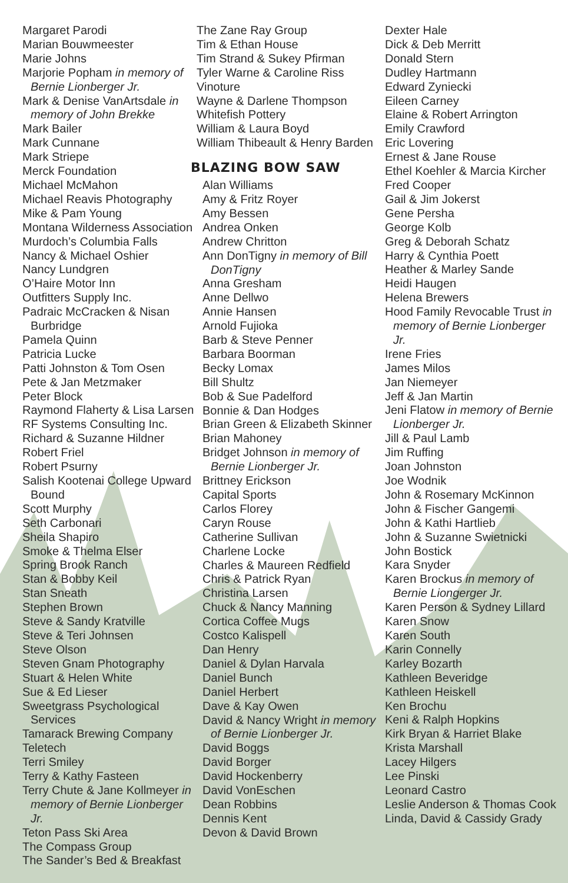Margaret Parodi
Marian Bouwmeester
Marie Johns
Marjorie Popham in memory of Bernie Lionberger Jr.
Mark & Denise VanArtsdale in memory of John Brekke
Mark Bailer
Mark Cunnane
Mark Striepe
Merck Foundation
Michael McMahon
Michael Reavis Photography
Mike & Pam Young
Montana Wilderness Association
Murdoch’s Columbia Falls
Nancy & Michael Oshier
Nancy Lundgren
O’Haire Motor Inn
Outfitters Supply Inc.
Padraic McCracken & Nisan Burbridge
Pamela Quinn
Patricia Lucke
Patti Johnston & Tom Osen
Pete & Jan Metzmaker
Peter Block
Raymond Flaherty & Lisa Larsen
RF Systems Consulting Inc.
Richard & Suzanne Hildner
Robert Friel
Robert Psurny
Salish Kootenai College Upward Bound
Scott Murphy
Seth Carbonari
Sheila Shapiro
Smoke & Thelma Elser
Spring Brook Ranch
Stan & Bobby Keil
Stan Sneath
Stephen Brown
Steve & Sandy Kratville
Steve & Teri Johnsen
Steve Olson
Steven Gnam Photography
Stuart & Helen White
Sue & Ed Lieser
Sweetgrass Psychological Services
Tamarack Brewing Company
Teletech
Terri Smiley
Terry & Kathy Fasteen
Terry Chute & Jane Kollmeyer in memory of Bernie Lionberger Jr.
Teton Pass Ski Area
The Compass Group
The Sander’s Bed & Breakfast
The Zane Ray Group
Tim & Ethan House
Tim Strand & Sukey Pfirman
Tyler Warne & Caroline Riss
Vinoture
Wayne & Darlene Thompson
Whitefish Pottery
William & Laura Boyd
William Thibeault & Henry Barden
BLAZING BOW SAW
Alan Williams
Amy & Fritz Royer
Amy Bessen
Andrea Onken
Andrew Chritton
Ann DonTigny in memory of Bill DonTigny
Anna Gresham
Anne Dellwo
Annie Hansen
Arnold Fujioka
Barb & Steve Penner
Barbara Boorman
Becky Lomax
Bill Shultz
Bob & Sue Padelford
Bonnie & Dan Hodges
Brian Green & Elizabeth Skinner
Brian Mahoney
Bridget Johnson in memory of Bernie Lionberger Jr.
Brittney Erickson
Capital Sports
Carlos Florey
Caryn Rouse
Catherine Sullivan
Charlene Locke
Charles & Maureen Redfield
Chris & Patrick Ryan
Christina Larsen
Chuck & Nancy Manning
Cortica Coffee Mugs
Costco Kalispell
Dan Henry
Daniel & Dylan Harvala
Daniel Bunch
Daniel Herbert
Dave & Kay Owen
David & Nancy Wright in memory of Bernie Lionberger Jr.
David Boggs
David Borger
David Hockenberry
David VonEschen
Dean Robbins
Dennis Kent
Devon & David Brown
Dexter Hale
Dick & Deb Merritt
Donald Stern
Dudley Hartmann
Edward Zyniecki
Eileen Carney
Elaine & Robert Arrington
Emily Crawford
Eric Lovering
Ernest & Jane Rouse
Ethel Koehler & Marcia Kircher
Fred Cooper
Gail & Jim Jokerst
Gene Persha
George Kolb
Greg & Deborah Schatz
Harry & Cynthia Poett
Heather & Marley Sande
Heidi Haugen
Helena Brewers
Hood Family Revocable Trust in memory of Bernie Lionberger Jr.
Irene Fries
James Milos
Jan Niemeyer
Jeff & Jan Martin
Jeni Flatow in memory of Bernie Lionberger Jr.
Jill & Paul Lamb
Jim Ruffing
Joan Johnston
Joe Wodnik
John & Rosemary McKinnon
John & Fischer Gangemi
John & Kathi Hartlieb
John & Suzanne Swietnicki
John Bostick
Kara Snyder
Karen Brockus in memory of Bernie Liongerger Jr.
Karen Person & Sydney Lillard
Karen Snow
Karen South
Karin Connelly
Karley Bozarth
Kathleen Beveridge
Kathleen Heiskell
Ken Brochu
Keni & Ralph Hopkins
Kirk Bryan & Harriet Blake
Krista Marshall
Lacey Hilgers
Lee Pinski
Leonard Castro
Leslie Anderson & Thomas Cook
Linda, David & Cassidy Grady